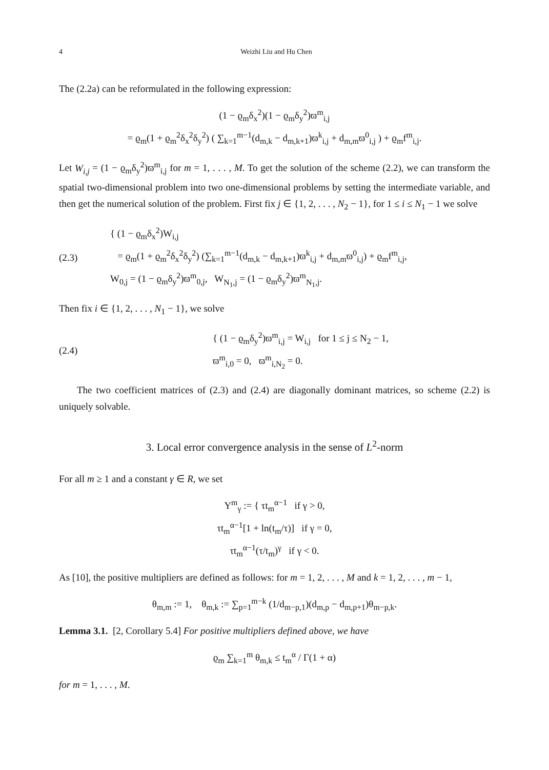4 Weizhi Liu and Hu Chen
The (2.2a) can be reformulated in the following expression:
(1 − ϱ<sub>m</sub>δ<sub>x</sub><sup>2</sup>)(1 − ϱ<sub>m</sub>δ<sub>y</sub><sup>2</sup>)ϖ<sup>m</sup><sub>i,j</sub>
= ϱ<sub>m</sub>(1 + ϱ<sub>m</sub><sup>2</sup>δ<sub>x</sub><sup>2</sup>δ<sub>y</sub><sup>2</sup>) ( ∑<sub>k=1</sub><sup>m−1</sup>(d<sub>m,k</sub> − d<sub>m,k+1</sub>)ϖ<sup>k</sup><sub>i,j</sub> + d<sub>m,m</sub>ϖ<sup>0</sup><sub>i,j</sub> ) + ϱ<sub>m</sub>f<sup>m</sup><sub>i,j</sub>.
Let W<sub>i,j</sub> = (1 − ϱ<sub>m</sub>δ<sub>y</sub><sup>2</sup>)ϖ<sup>m</sup><sub>i,j</sub> for m = 1, . . . , M. To get the solution of the scheme (2.2), we can transform the spatial two-dimensional problem into two one-dimensional problems by setting the intermediate variable, and then get the numerical solution of the problem. First fix j ∈ {1, 2, . . . , N<sub>2</sub> − 1}, for 1 ≤ i ≤ N<sub>1</sub> − 1 we solve
(2.3) { (1 − ϱ<sub>m</sub>δ<sub>x</sub><sup>2</sup>)W<sub>i,j</sub>
= ϱ<sub>m</sub>(1 + ϱ<sub>m</sub><sup>2</sup>δ<sub>x</sub><sup>2</sup>δ<sub>y</sub><sup>2</sup>) (∑<sub>k=1</sub><sup>m−1</sup>(d<sub>m,k</sub> − d<sub>m,k+1</sub>)ϖ<sup>k</sup><sub>i,j</sub> + d<sub>m,m</sub>ϖ<sup>0</sup><sub>i,j</sub>) + ϱ<sub>m</sub>f<sup>m</sup><sub>i,j</sub>,
W<sub>0,j</sub> = (1 − ϱ<sub>m</sub>δ<sub>y</sub><sup>2</sup>)ϖ<sup>m</sup><sub>0,j</sub>, W<sub>N<sub>1</sub>,j</sub> = (1 − ϱ<sub>m</sub>δ<sub>y</sub><sup>2</sup>)ϖ<sup>m</sup><sub>N<sub>1</sub>,j</sub>.
Then fix i ∈ {1, 2, . . . , N<sub>1</sub> − 1}, we solve
(2.4) { (1 − ϱ<sub>m</sub>δ<sub>y</sub><sup>2</sup>)ϖ<sup>m</sup><sub>i,j</sub> = W<sub>i,j</sub> for 1 ≤ j ≤ N<sub>2</sub> − 1,
ϖ<sup>m</sup><sub>i,0</sub> = 0, ϖ<sup>m</sup><sub>i,N<sub>2</sub></sub> = 0.
The two coefficient matrices of (2.3) and (2.4) are diagonally dominant matrices, so scheme (2.2) is uniquely solvable.
3. Local error convergence analysis in the sense of L<sup>2</sup>-norm
For all m ≥ 1 and a constant γ ∈ R, we set
Υ<sup>m</sup><sub>γ</sub> := { τt<sub>m</sub><sup>α−1</sup> if γ > 0,
τt<sub>m</sub><sup>α−1</sup>[1 + ln(t<sub>m</sub>/τ)] if γ = 0,
τt<sub>m</sub><sup>α−1</sup>(τ/t<sub>m</sub>)<sup>γ</sup> if γ < 0.
As [10], the positive multipliers are defined as follows: for m = 1, 2, . . . , M and k = 1, 2, . . . , m − 1,
θ<sub>m,m</sub> := 1, θ<sub>m,k</sub> := ∑<sub>p=1</sub><sup>m−k</sup> (1/d<sub>m−p,1</sub>)(d<sub>m,p</sub> − d<sub>m,p+1</sub>)θ<sub>m−p,k</sub>.
Lemma 3.1. [2, Corollary 5.4] For positive multipliers defined above, we have
ϱ<sub>m</sub> ∑<sub>k=1</sub><sup>m</sup> θ<sub>m,k</sub> ≤ t<sub>m</sub><sup>α</sup> / Γ(1 + α)
for m = 1, . . . , M.